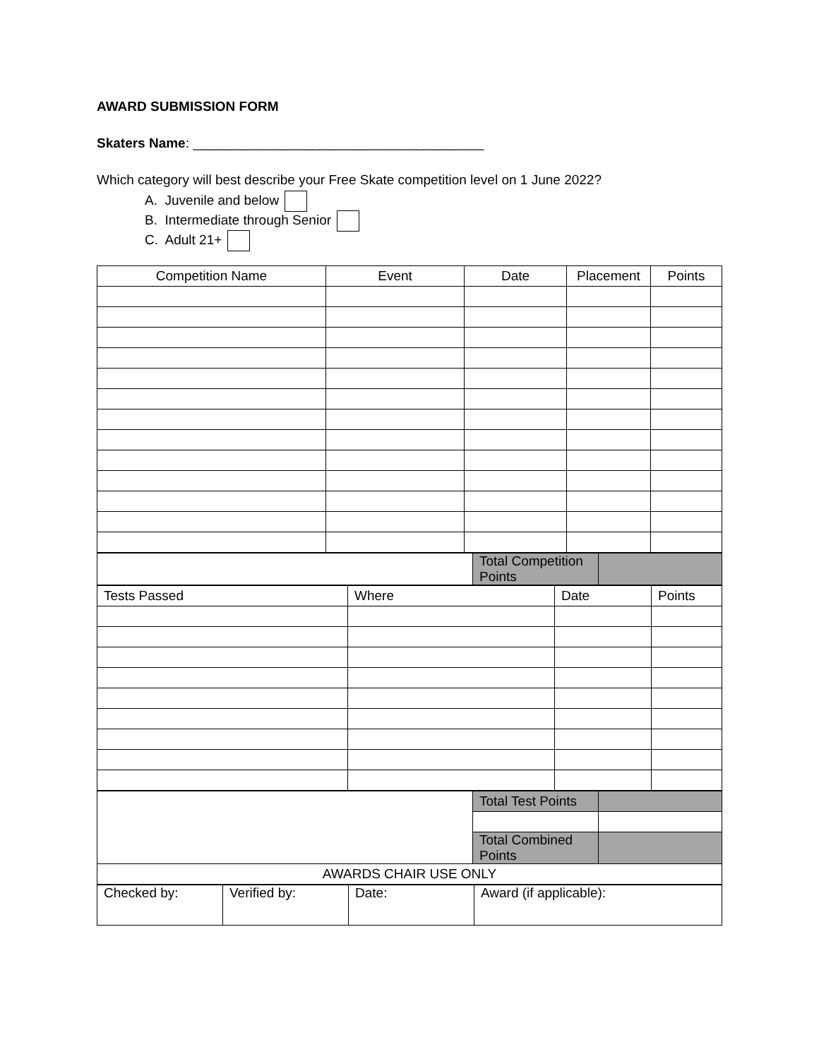AWARD SUBMISSION FORM
Skaters Name: _______________________________________
Which category will best describe your Free Skate competition level on 1 June 2022?
A. Juvenile and below
B. Intermediate through Senior
C. Adult 21+
| Competition Name | Event | Date | Placement | Points |
| --- | --- | --- | --- | --- |
| | Total Competition Points | |
| Tests Passed | Where | Date | Points |
| --- | --- | --- | --- |
| | Total Test Points | |
| | Total Combined Points | |
| AWARDS CHAIR USE ONLY | | |
| Checked by: | Verified by: | Date: | Award (if applicable): |